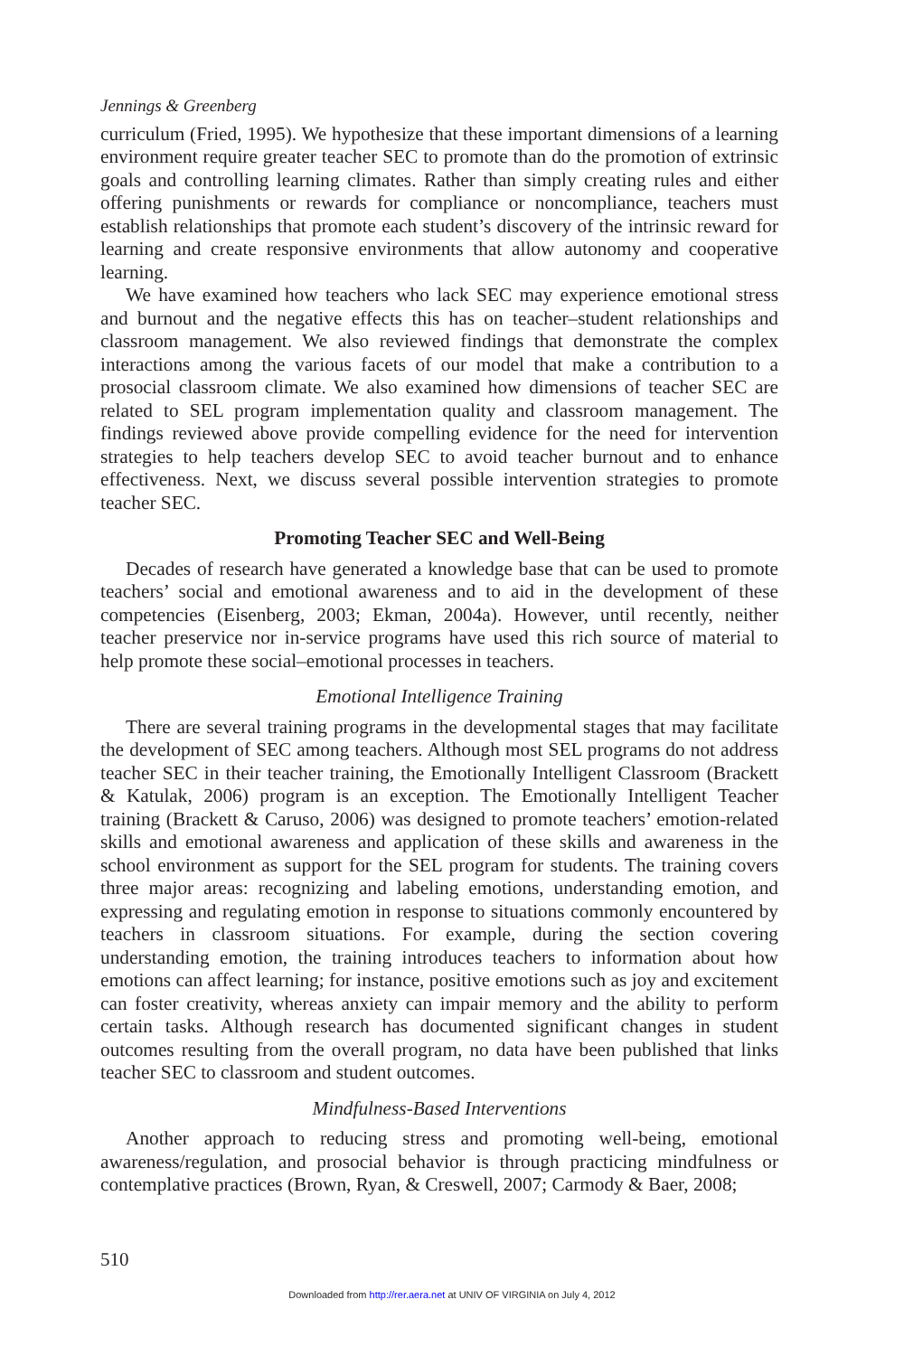Jennings & Greenberg
curriculum (Fried, 1995). We hypothesize that these important dimensions of a learning environment require greater teacher SEC to promote than do the promotion of extrinsic goals and controlling learning climates. Rather than simply creating rules and either offering punishments or rewards for compliance or noncompliance, teachers must establish relationships that promote each student’s discovery of the intrinsic reward for learning and create responsive environments that allow autonomy and cooperative learning.
We have examined how teachers who lack SEC may experience emotional stress and burnout and the negative effects this has on teacher–student relationships and classroom management. We also reviewed findings that demonstrate the complex interactions among the various facets of our model that make a contribution to a prosocial classroom climate. We also examined how dimensions of teacher SEC are related to SEL program implementation quality and classroom management. The findings reviewed above provide compelling evidence for the need for intervention strategies to help teachers develop SEC to avoid teacher burnout and to enhance effectiveness. Next, we discuss several possible intervention strategies to promote teacher SEC.
Promoting Teacher SEC and Well-Being
Decades of research have generated a knowledge base that can be used to promote teachers’ social and emotional awareness and to aid in the development of these competencies (Eisenberg, 2003; Ekman, 2004a). However, until recently, neither teacher preservice nor in-service programs have used this rich source of material to help promote these social–emotional processes in teachers.
Emotional Intelligence Training
There are several training programs in the developmental stages that may facilitate the development of SEC among teachers. Although most SEL programs do not address teacher SEC in their teacher training, the Emotionally Intelligent Classroom (Brackett & Katulak, 2006) program is an exception. The Emotionally Intelligent Teacher training (Brackett & Caruso, 2006) was designed to promote teachers’ emotion-related skills and emotional awareness and application of these skills and awareness in the school environment as support for the SEL program for students. The training covers three major areas: recognizing and labeling emotions, understanding emotion, and expressing and regulating emotion in response to situations commonly encountered by teachers in classroom situations. For example, during the section covering understanding emotion, the training introduces teachers to information about how emotions can affect learning; for instance, positive emotions such as joy and excitement can foster creativity, whereas anxiety can impair memory and the ability to perform certain tasks. Although research has documented significant changes in student outcomes resulting from the overall program, no data have been published that links teacher SEC to classroom and student outcomes.
Mindfulness-Based Interventions
Another approach to reducing stress and promoting well-being, emotional awareness/regulation, and prosocial behavior is through practicing mindfulness or contemplative practices (Brown, Ryan, & Creswell, 2007; Carmody & Baer, 2008;
510
Downloaded from http://rer.aera.net at UNIV OF VIRGINIA on July 4, 2012